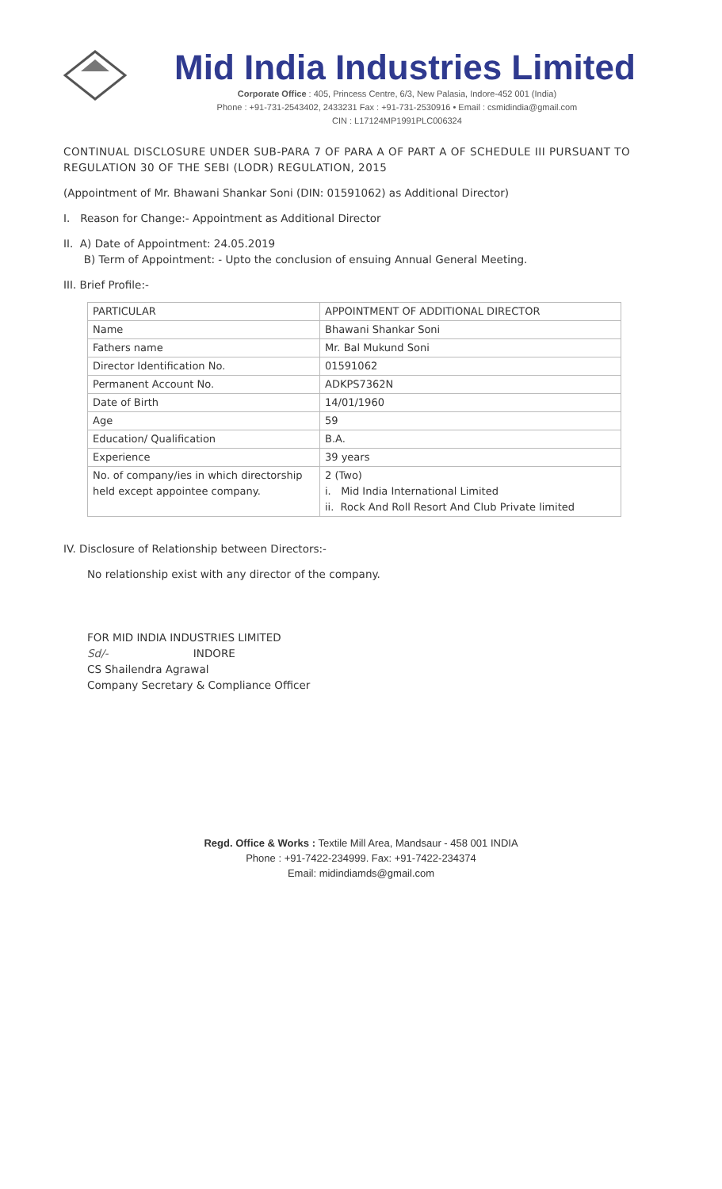Mid India Industries Limited
Corporate Office : 405, Princess Centre, 6/3, New Palasia, Indore-452 001 (India)
Phone : +91-731-2543402, 2433231 Fax : +91-731-2530916 • Email : csmidindia@gmail.com
CIN : L17124MP1991PLC006324
CONTINUAL DISCLOSURE UNDER SUB-PARA 7 OF PARA A OF PART A OF SCHEDULE III PURSUANT TO REGULATION 30 OF THE SEBI (LODR) REGULATION, 2015
(Appointment of Mr. Bhawani Shankar Soni (DIN: 01591062) as Additional Director)
I. Reason for Change:- Appointment as Additional Director
II. A) Date of Appointment: 24.05.2019
B) Term of Appointment: - Upto the conclusion of ensuing Annual General Meeting.
III. Brief Profile:-
| PARTICULAR | APPOINTMENT OF ADDITIONAL DIRECTOR |
| --- | --- |
| Name | Bhawani Shankar Soni |
| Fathers name | Mr. Bal Mukund Soni |
| Director Identification No. | 01591062 |
| Permanent Account No. | ADKPS7362N |
| Date of Birth | 14/01/1960 |
| Age | 59 |
| Education/ Qualification | B.A. |
| Experience | 39 years |
| No. of company/ies in which directorship held except appointee company. | 2 (Two) i. Mid India International Limited ii. Rock And Roll Resort And Club Private limited |
IV. Disclosure of Relationship between Directors:-
No relationship exist with any director of the company.
FOR MID INDIA INDUSTRIES LIMITED
Sd/- INDORE
CS Shailendra Agrawal
Company Secretary & Compliance Officer
Regd. Office & Works : Textile Mill Area, Mandsaur - 458 001 INDIA
Phone : +91-7422-234999. Fax: +91-7422-234374
Email: midindiamds@gmail.com